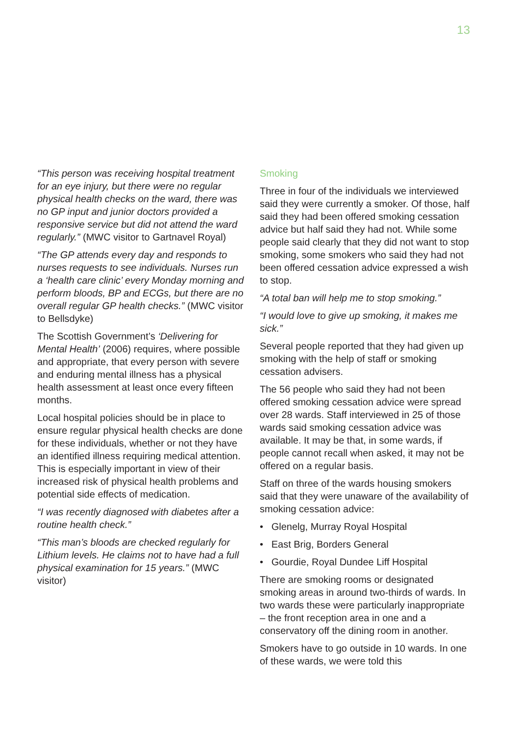13
“This person was receiving hospital treatment for an eye injury, but there were no regular physical health checks on the ward, there was no GP input and junior doctors provided a responsive service but did not attend the ward regularly.” (MWC visitor to Gartnavel Royal)
“The GP attends every day and responds to nurses requests to see individuals. Nurses run a ‘health care clinic’ every Monday morning and perform bloods, BP and ECGs, but there are no overall regular GP health checks.” (MWC visitor to Bellsdyke)
The Scottish Government’s ‘Delivering for Mental Health’ (2006) requires, where possible and appropriate, that every person with severe and enduring mental illness has a physical health assessment at least once every fifteen months.
Local hospital policies should be in place to ensure regular physical health checks are done for these individuals, whether or not they have an identified illness requiring medical attention. This is especially important in view of their increased risk of physical health problems and potential side effects of medication.
“I was recently diagnosed with diabetes after a routine health check.”
“This man’s bloods are checked regularly for Lithium levels. He claims not to have had a full physical examination for 15 years.” (MWC visitor)
Smoking
Three in four of the individuals we interviewed said they were currently a smoker. Of those, half said they had been offered smoking cessation advice but half said they had not. While some people said clearly that they did not want to stop smoking, some smokers who said they had not been offered cessation advice expressed a wish to stop.
“A total ban will help me to stop smoking.”
“I would love to give up smoking, it makes me sick.”
Several people reported that they had given up smoking with the help of staff or smoking cessation advisers.
The 56 people who said they had not been offered smoking cessation advice were spread over 28 wards. Staff interviewed in 25 of those wards said smoking cessation advice was available. It may be that, in some wards, if people cannot recall when asked, it may not be offered on a regular basis.
Staff on three of the wards housing smokers said that they were unaware of the availability of smoking cessation advice:
• Glenelg, Murray Royal Hospital
• East Brig, Borders General
• Gourdie, Royal Dundee Liff Hospital
There are smoking rooms or designated smoking areas in around two-thirds of wards. In two wards these were particularly inappropriate – the front reception area in one and a conservatory off the dining room in another.
Smokers have to go outside in 10 wards. In one of these wards, we were told this